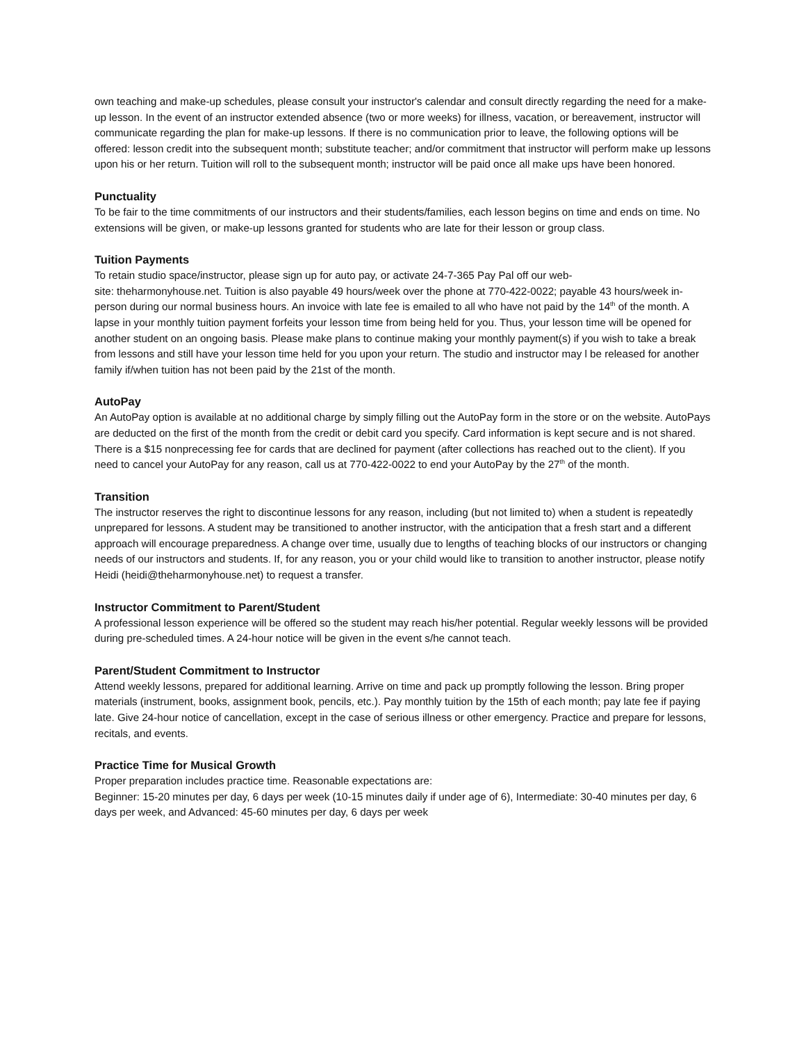own teaching and make-up schedules, please consult your instructor's calendar and consult directly regarding the need for a make-up lesson. In the event of an instructor extended absence (two or more weeks) for illness, vacation, or bereavement, instructor will communicate regarding the plan for make-up lessons. If there is no communication prior to leave, the following options will be offered: lesson credit into the subsequent month; substitute teacher; and/or commitment that instructor will perform make up lessons upon his or her return. Tuition will roll to the subsequent month; instructor will be paid once all make ups have been honored.
Punctuality
To be fair to the time commitments of our instructors and their students/families, each lesson begins on time and ends on time. No extensions will be given, or make-up lessons granted for students who are late for their lesson or group class.
Tuition Payments
To retain studio space/instructor, please sign up for auto pay, or activate 24-7-365 Pay Pal off our web-
site: theharmonyhouse.net. Tuition is also payable 49 hours/week over the phone at 770-422-0022; payable 43 hours/week in-person during our normal business hours. An invoice with late fee is emailed to all who have not paid by the 14<sup>th</sup> of the month. A lapse in your monthly tuition payment forfeits your lesson time from being held for you. Thus, your lesson time will be opened for another student on an ongoing basis. Please make plans to continue making your monthly payment(s) if you wish to take a break from lessons and still have your lesson time held for you upon your return. The studio and instructor may l be released for another family if/when tuition has not been paid by the 21st of the month.
AutoPay
An AutoPay option is available at no additional charge by simply filling out the AutoPay form in the store or on the website. AutoPays are deducted on the first of the month from the credit or debit card you specify. Card information is kept secure and is not shared. There is a $15 nonprecessing fee for cards that are declined for payment (after collections has reached out to the client). If you need to cancel your AutoPay for any reason, call us at 770-422-0022 to end your AutoPay by the 27<sup>th</sup> of the month.
Transition
The instructor reserves the right to discontinue lessons for any reason, including (but not limited to) when a student is repeatedly unprepared for lessons. A student may be transitioned to another instructor, with the anticipation that a fresh start and a different approach will encourage preparedness. A change over time, usually due to lengths of teaching blocks of our instructors or changing needs of our instructors and students. If, for any reason, you or your child would like to transition to another instructor, please notify Heidi (heidi@theharmonyhouse.net) to request a transfer.
Instructor Commitment to Parent/Student
A professional lesson experience will be offered so the student may reach his/her potential. Regular weekly lessons will be provided during pre-scheduled times. A 24-hour notice will be given in the event s/he cannot teach.
Parent/Student Commitment to Instructor
Attend weekly lessons, prepared for additional learning. Arrive on time and pack up promptly following the lesson. Bring proper materials (instrument, books, assignment book, pencils, etc.). Pay monthly tuition by the 15th of each month; pay late fee if paying late. Give 24-hour notice of cancellation, except in the case of serious illness or other emergency. Practice and prepare for lessons, recitals, and events.
Practice Time for Musical Growth
Proper preparation includes practice time. Reasonable expectations are:
Beginner: 15-20 minutes per day, 6 days per week (10-15 minutes daily if under age of 6), Intermediate: 30-40 minutes per day, 6 days per week, and Advanced: 45-60 minutes per day, 6 days per week